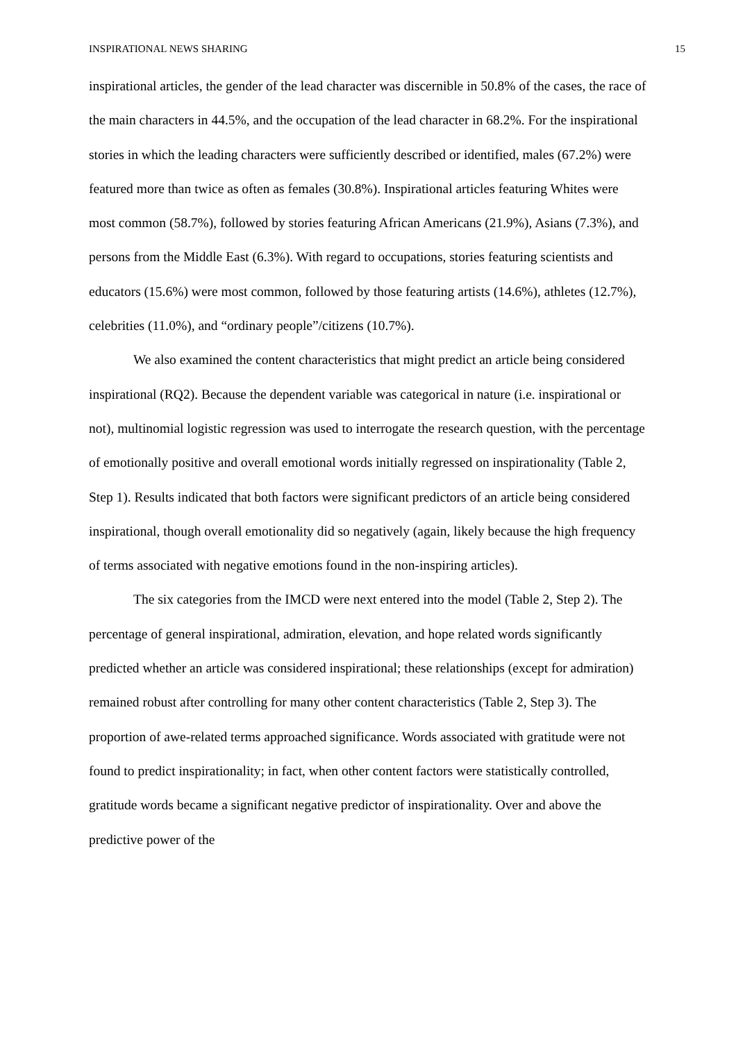INSPIRATIONAL NEWS SHARING 15
inspirational articles, the gender of the lead character was discernible in 50.8% of the cases, the race of the main characters in 44.5%, and the occupation of the lead character in 68.2%. For the inspirational stories in which the leading characters were sufficiently described or identified, males (67.2%) were featured more than twice as often as females (30.8%). Inspirational articles featuring Whites were most common (58.7%), followed by stories featuring African Americans (21.9%), Asians (7.3%), and persons from the Middle East (6.3%). With regard to occupations, stories featuring scientists and educators (15.6%) were most common, followed by those featuring artists (14.6%), athletes (12.7%), celebrities (11.0%), and “ordinary people”/citizens (10.7%).
We also examined the content characteristics that might predict an article being considered inspirational (RQ2). Because the dependent variable was categorical in nature (i.e. inspirational or not), multinomial logistic regression was used to interrogate the research question, with the percentage of emotionally positive and overall emotional words initially regressed on inspirationality (Table 2, Step 1). Results indicated that both factors were significant predictors of an article being considered inspirational, though overall emotionality did so negatively (again, likely because the high frequency of terms associated with negative emotions found in the non-inspiring articles).
The six categories from the IMCD were next entered into the model (Table 2, Step 2). The percentage of general inspirational, admiration, elevation, and hope related words significantly predicted whether an article was considered inspirational; these relationships (except for admiration) remained robust after controlling for many other content characteristics (Table 2, Step 3). The proportion of awe-related terms approached significance. Words associated with gratitude were not found to predict inspirationality; in fact, when other content factors were statistically controlled, gratitude words became a significant negative predictor of inspirationality. Over and above the predictive power of the